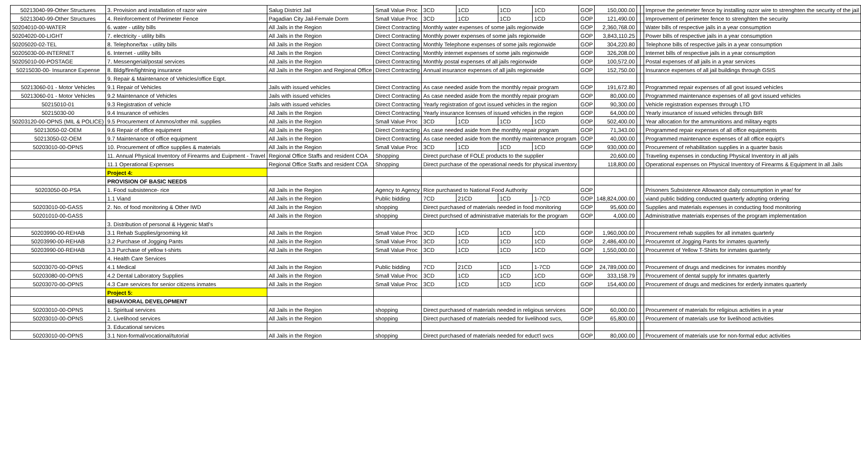| 50213040-99-Other Structures | 3. Provision and installation of razor wire | Salug District Jail | Small Value Proc | 3CD | 1CD | 1CD | 1CD | GOP | 150,000.00 | | | Improve the perimeter fence by installing razor wire to strenghten the security of the jail |
| 50213040-99-Other Structures | 4. Reinforcement of Perimeter Fence | Pagadian City Jail-Female Dorm | Small Value Proc | 3CD | 1CD | 1CD | 1CD | GOP | 121,490.00 | | | Improvement of perimeter fence to strenghten the security |
| 50204010-00-WATER | 6. water - utility bills | All Jails in the Region | Direct Contracting | Monthly water expenses of some jails regionwide | | | | GOP | 2,360,768.00 | | | Water bills of respective jails in a year consumption |
| 50204020-00-LIGHT | 7. electricity - utility bills | All Jails in the Region | Direct Contracting | Monthly power expenses of some jails regionwide | | | | GOP | 3,843,110.25 | | | Power bills of respective jails in a year consumption |
| 50205020-02-TEL | 8. Telephone/fax - utility bills | All Jails in the Region | Direct Contracting | Monthly Telephone expenses of some jails regionwide | | | | GOP | 304,220.80 | | | Telephone bills of respective jails in a year consumption |
| 50205030-00-INTERNET | 6. Internet - utility bills | All Jails in the Region | Direct Contracting | Monthly internet expenses of some jails regionwide | | | | GOP | 326,208.00 | | | Internet bills of respective jails in a year consumption |
| 50205010-00-POSTAGE | 7. Messengerial/postal services | All Jails in the Region | Direct Contracting | Monthly postal expenses of all jails regionwide | | | | GOP | 100,572.00 | | | Postal expenses of all jails in a year services |
| 50215030-00- Insurance Expense | 8. Bldg/fire/lightning insurance | All Jails in the Region and Regional Office | Direct Contracting | Annual insurance expenses of all jails regionwide | | | | GOP | 152,750.00 | | | Insurance expenses of all jail buildings through GSIS |
| | 9. Repair & Maintenance of Vehicles/office Eqpt. | | | | | | | | | | | |
| 50213060-01 - Motor Vehicles | 9.1 Repair of Vehicles | Jails with issued vehicles | Direct Contracting | As case needed aside from the monthly repair program | | | | GOP | 191,672.80 | | | Programmed repair expenses of all govt issued vehicles |
| 50213060-01 - Motor Vehicles | 9.2 Maintenance of Vehicles | Jails with issued vehicles | Direct Contracting | As case needed aside from the monthly repair program | | | | GOP | 80,000.00 | | | Programmed maintenance expenses of all govt issued vehicles |
| 50215010-01 | 9.3 Registration of vehicle | Jails with issued vehicles | Direct Contracting | Yearly registration of govt issued vehicles in the region | | | | GOP | 90,300.00 | | | Vehicle registration expenses through LTO |
| 50215030-00 | 9.4 Insurance of vehicles | All Jails in the Region | Direct Contracting | Yearly insurance licenses of issued vehicles in the region | | | | GOP | 64,000.00 | | | Yearly insurance of issued vehicles through BIR |
| 50203120-00-OPNS (MIL & POLICE) | 9.5 Procurement of Ammos/other mil. supplies | All Jails in the Region | Small Value Proc | 3CD | 1CD | 1CD | 1CD | GOP | 502,400.00 | | | Year allocation for the ammunitions and military eqpts |
| 50213050-02-OEM | 9.6 Repair of office equipment | All Jails in the Region | Direct Contracting | As case needed aside from the monthly repair program | | | | GOP | 71,343.00 | | | Programmed repair expenses of all office equipments |
| 50213050-02-OEM | 9.7 Maintenance of office equipment | All Jails in the Region | Direct Contracting | As case needed aside from the monthly maintenance program | | | | GOP | 40,000.00 | | | Programmed maintenance expenses of all office equipt's |
| 50203010-00-OPNS | 10. Procurement of office supplies & materials | All Jails in the Region | Small Value Proc | 3CD | 1CD | 1CD | 1CD | GOP | 930,000.00 | | | Procurement of rehabilitation supplies in a quarter basis |
| | 11. Annual Physical Inventory of Firearms and Euipment - Travel | Regional Office Staffs and resident COA | Shopping | Direct purchase of FOLE products to the supplier | | | | | 20,600.00 | | | Traveling expenses in conducting Physical Inventory in all jails |
| | 11.1 Operational Expenses | Regional Office Staffs and resident COA | Shopping | Direct purchase of the operational needs for physical inventory | | | | | 118,800.00 | | | Operational expenses on Physical Inventory of Firearms & Equipment In all Jails |
| | Project 4: | | | | | | | | | | | |
| | PROVISION OF BASIC NEEDS | | | | | | | | | | | |
| 50203050-00-PSA | 1. Food subsistence- rice | All Jails in the Region | Agency to Agency | Rice purchased to National Food Authority | | | | GOP | 148,824,000.00 | | | Prisoners Subsistence Allowance daily consumption in year/ for |
| | 1.1 Viand | All Jails in the Region | Public bidding | 7CD | 21CD | 1CD | 1-7CD | GOP | | | | viand public bidding conducted quarterly adopting ordering |
| 50203010-00-GASS | 2. No. of food monitoring & Other IWD | All Jails in the Region | shopping | Direct purchased of materials needed in food monitoring | | | | GOP | 95,600.00 | | | Supplies and materials expenses in conducting food monitoring |
| 50201010-00-GASS | | All Jails in the Region | shopping | Direct purchsed of administrative materials for the program | | | | GOP | 4,000.00 | | | Administrative materials expenses of the program implementation |
| | 3. Distribution of personal & Hygenic Matl's | | | | | | | | | | | |
| 50203990-00-REHAB | 3.1 Rehab Supplies/grooming kit | All Jails in the Region | Small Value Proc | 3CD | 1CD | 1CD | 1CD | GOP | 1,960,000.00 | | | Procurement rehab supplies for all inmates quarterly |
| 50203990-00-REHAB | 3.2 Purchase of Jogging Pants | All Jails in the Region | Small Value Proc | 3CD | 1CD | 1CD | 1CD | GOP | 2,486,400.00 | | | Procuremnt of Jogging Pants for inmates quarterly |
| 50203990-00-REHAB | 3.3 Purchase of yellow t-shirts | All Jails in the Region | Small Value Proc | 3CD | 1CD | 1CD | 1CD | GOP | 1,550,000.00 | | | Procuremnt of Yellow T-Shirts for inmates quarterly |
| | 4. Health Care Services | | | | | | | | | | | |
| 50203070-00-OPNS | 4.1 Medical | All Jails in the Region | Public bidding | 7CD | 21CD | 1CD | 1-7CD | GOP | 24,789,000.00 | | | Procurement of drugs and medicines for inmates monthly |
| 50203080-00-OPNS | 4.2 Dental Laboratory Supplies | All Jails in the Region | Small Value Proc | 3CD | 1CD | 1CD | 1CD | GOP | 333,158.79 | | | Procurement of dental supply for inmates quarterly |
| 50203070-00-OPNS | 4.3 Care services for senior citizens inmates | All Jails in the Region | Small Value Proc | 3CD | 1CD | 1CD | 1CD | GOP | 154,400.00 | | | Procurement of drugs and medicines for erderly inmates quarterly |
| | Project 5: | | | | | | | | | | | |
| | BEHAVIORAL DEVELOPMENT | | | | | | | | | | | |
| 50203010-00-OPNS | 1. Spiritual services | All Jails in the Region | shopping | Direct purchased of materials needed in religious services | | | | GOP | 60,000.00 | | | Procurement of materials for religious activities in a year |
| 50203010-00-OPNS | 2. Livelihood services | All Jails in the Region | shopping | Direct purchased of materials needed for livelihood svcs, | | | | GOP | 65,800.00 | | | Procurement of materials use for livelihood activities |
| | 3. Educational services | | | | | | | | | | | |
| 50203010-00-OPNS | 3.1 Non-formal/vocational/tutorial | All Jails in the Region | shopping | Direct purchased of materials needed for educt'l svcs | | | | GOP | 80,000.00 | | | Procurement of materials use for non-formal educ activities |